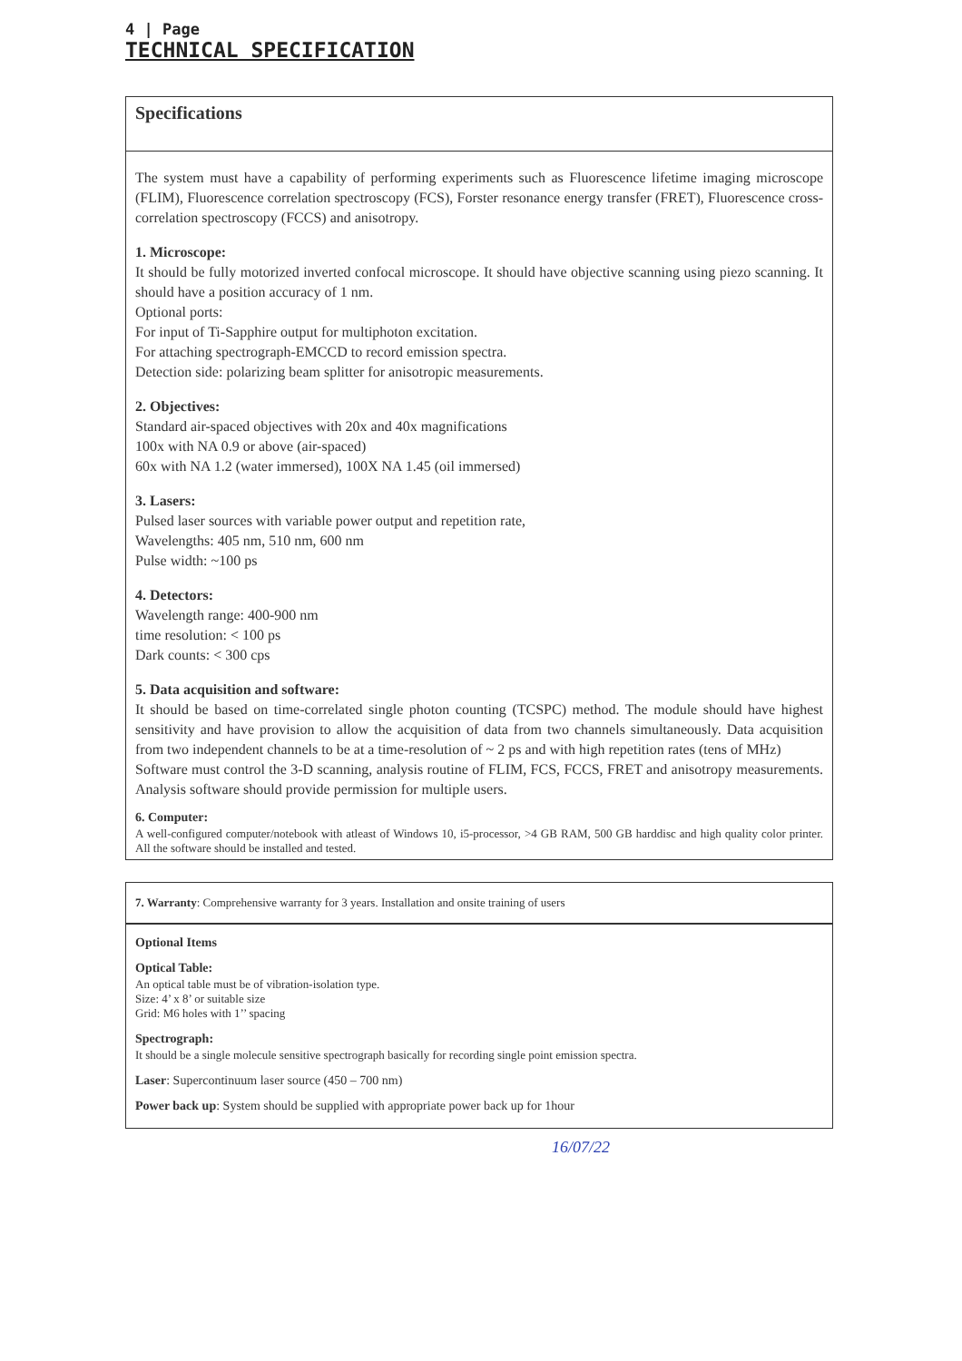4 | Page
TECHNICAL SPECIFICATION
Specifications
The system must have a capability of performing experiments such as Fluorescence lifetime imaging microscope (FLIM), Fluorescence correlation spectroscopy (FCS), Forster resonance energy transfer (FRET), Fluorescence cross-correlation spectroscopy (FCCS) and anisotropy.
1. Microscope:
It should be fully motorized inverted confocal microscope. It should have objective scanning using piezo scanning. It should have a position accuracy of 1 nm.
Optional ports:
For input of Ti-Sapphire output for multiphoton excitation.
For attaching spectrograph-EMCCD to record emission spectra.
Detection side: polarizing beam splitter for anisotropic measurements.
2. Objectives:
Standard air-spaced objectives with 20x and 40x magnifications
100x with NA 0.9 or above (air-spaced)
60x with NA 1.2 (water immersed), 100X NA 1.45 (oil immersed)
3. Lasers:
Pulsed laser sources with variable power output and repetition rate,
Wavelengths: 405 nm, 510 nm, 600 nm
Pulse width: ~100 ps
4. Detectors:
Wavelength range: 400-900 nm
time resolution: < 100 ps
Dark counts: < 300 cps
5. Data acquisition and software:
It should be based on time-correlated single photon counting (TCSPC) method. The module should have highest sensitivity and have provision to allow the acquisition of data from two channels simultaneously. Data acquisition from two independent channels to be at a time-resolution of ~ 2 ps and with high repetition rates (tens of MHz)
Software must control the 3-D scanning, analysis routine of FLIM, FCS, FCCS, FRET and anisotropy measurements. Analysis software should provide permission for multiple users.
6. Computer:
A well-configured computer/notebook with atleast of Windows 10, i5-processor, >4 GB RAM, 500 GB harddisc and high quality color printer. All the software should be installed and tested.
7. Warranty: Comprehensive warranty for 3 years. Installation and onsite training of users
Optional Items
Optical Table:
An optical table must be of vibration-isolation type.
Size: 4’ x 8’ or suitable size
Grid: M6 holes with 1’’ spacing
Spectrograph:
It should be a single molecule sensitive spectrograph basically for recording single point emission spectra.
Laser: Supercontinuum laser source (450 – 700 nm)
Power back up: System should be supplied with appropriate power back up for 1hour
16/07/22